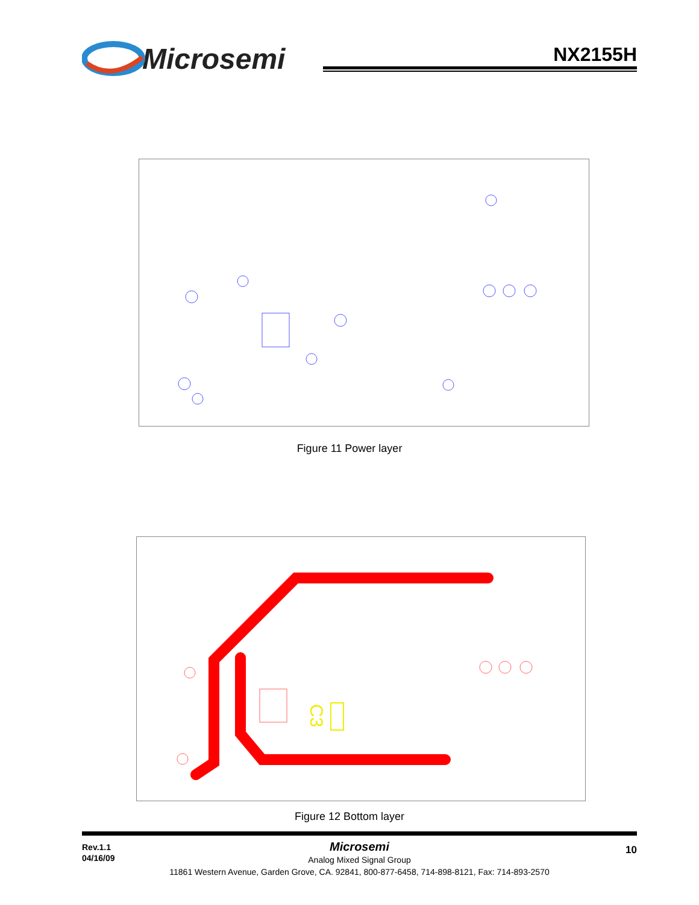Microsemi NX2155H
Figure 11 Power layer
C3
Figure 12 Bottom layer
Rev.1.1
04/16/09
10
Microsemi
Analog Mixed Signal Group
11861 Western Avenue, Garden Grove, CA. 92841, 800-877-6458, 714-898-8121, Fax: 714-893-2570